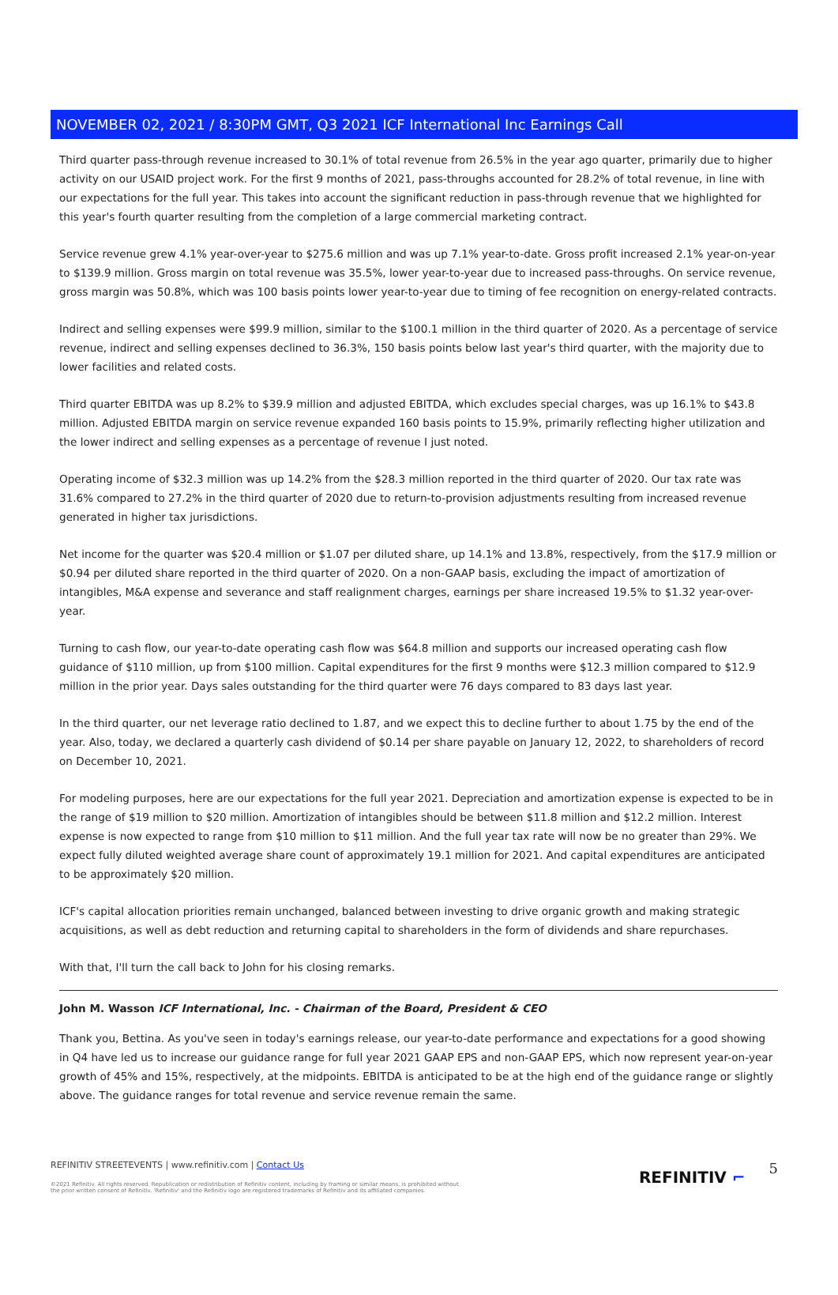NOVEMBER 02, 2021 / 8:30PM GMT, Q3 2021 ICF International Inc Earnings Call
Third quarter pass-through revenue increased to 30.1% of total revenue from 26.5% in the year ago quarter, primarily due to higher activity on our USAID project work. For the first 9 months of 2021, pass-throughs accounted for 28.2% of total revenue, in line with our expectations for the full year. This takes into account the significant reduction in pass-through revenue that we highlighted for this year's fourth quarter resulting from the completion of a large commercial marketing contract.
Service revenue grew 4.1% year-over-year to $275.6 million and was up 7.1% year-to-date. Gross profit increased 2.1% year-on-year to $139.9 million. Gross margin on total revenue was 35.5%, lower year-to-year due to increased pass-throughs. On service revenue, gross margin was 50.8%, which was 100 basis points lower year-to-year due to timing of fee recognition on energy-related contracts.
Indirect and selling expenses were $99.9 million, similar to the $100.1 million in the third quarter of 2020. As a percentage of service revenue, indirect and selling expenses declined to 36.3%, 150 basis points below last year's third quarter, with the majority due to lower facilities and related costs.
Third quarter EBITDA was up 8.2% to $39.9 million and adjusted EBITDA, which excludes special charges, was up 16.1% to $43.8 million. Adjusted EBITDA margin on service revenue expanded 160 basis points to 15.9%, primarily reflecting higher utilization and the lower indirect and selling expenses as a percentage of revenue I just noted.
Operating income of $32.3 million was up 14.2% from the $28.3 million reported in the third quarter of 2020. Our tax rate was 31.6% compared to 27.2% in the third quarter of 2020 due to return-to-provision adjustments resulting from increased revenue generated in higher tax jurisdictions.
Net income for the quarter was $20.4 million or $1.07 per diluted share, up 14.1% and 13.8%, respectively, from the $17.9 million or $0.94 per diluted share reported in the third quarter of 2020. On a non-GAAP basis, excluding the impact of amortization of intangibles, M&A expense and severance and staff realignment charges, earnings per share increased 19.5% to $1.32 year-over-year.
Turning to cash flow, our year-to-date operating cash flow was $64.8 million and supports our increased operating cash flow guidance of $110 million, up from $100 million. Capital expenditures for the first 9 months were $12.3 million compared to $12.9 million in the prior year. Days sales outstanding for the third quarter were 76 days compared to 83 days last year.
In the third quarter, our net leverage ratio declined to 1.87, and we expect this to decline further to about 1.75 by the end of the year. Also, today, we declared a quarterly cash dividend of $0.14 per share payable on January 12, 2022, to shareholders of record on December 10, 2021.
For modeling purposes, here are our expectations for the full year 2021. Depreciation and amortization expense is expected to be in the range of $19 million to $20 million. Amortization of intangibles should be between $11.8 million and $12.2 million. Interest expense is now expected to range from $10 million to $11 million. And the full year tax rate will now be no greater than 29%. We expect fully diluted weighted average share count of approximately 19.1 million for 2021. And capital expenditures are anticipated to be approximately $20 million.
ICF's capital allocation priorities remain unchanged, balanced between investing to drive organic growth and making strategic acquisitions, as well as debt reduction and returning capital to shareholders in the form of dividends and share repurchases.
With that, I'll turn the call back to John for his closing remarks.
John M. Wasson ICF International, Inc. - Chairman of the Board, President & CEO
Thank you, Bettina. As you've seen in today's earnings release, our year-to-date performance and expectations for a good showing in Q4 have led us to increase our guidance range for full year 2021 GAAP EPS and non-GAAP EPS, which now represent year-on-year growth of 45% and 15%, respectively, at the midpoints. EBITDA is anticipated to be at the high end of the guidance range or slightly above. The guidance ranges for total revenue and service revenue remain the same.
REFINITIV STREETEVENTS | www.refinitiv.com | Contact Us
©2021 Refinitiv. All rights reserved. Republication or redistribution of Refinitiv content, including by framing or similar means, is prohibited without the prior written consent of Refinitiv. 'Refinitiv' and the Refinitiv logo are registered trademarks of Refinitiv and its affiliated companies.
REFINITIV ⌐ 5